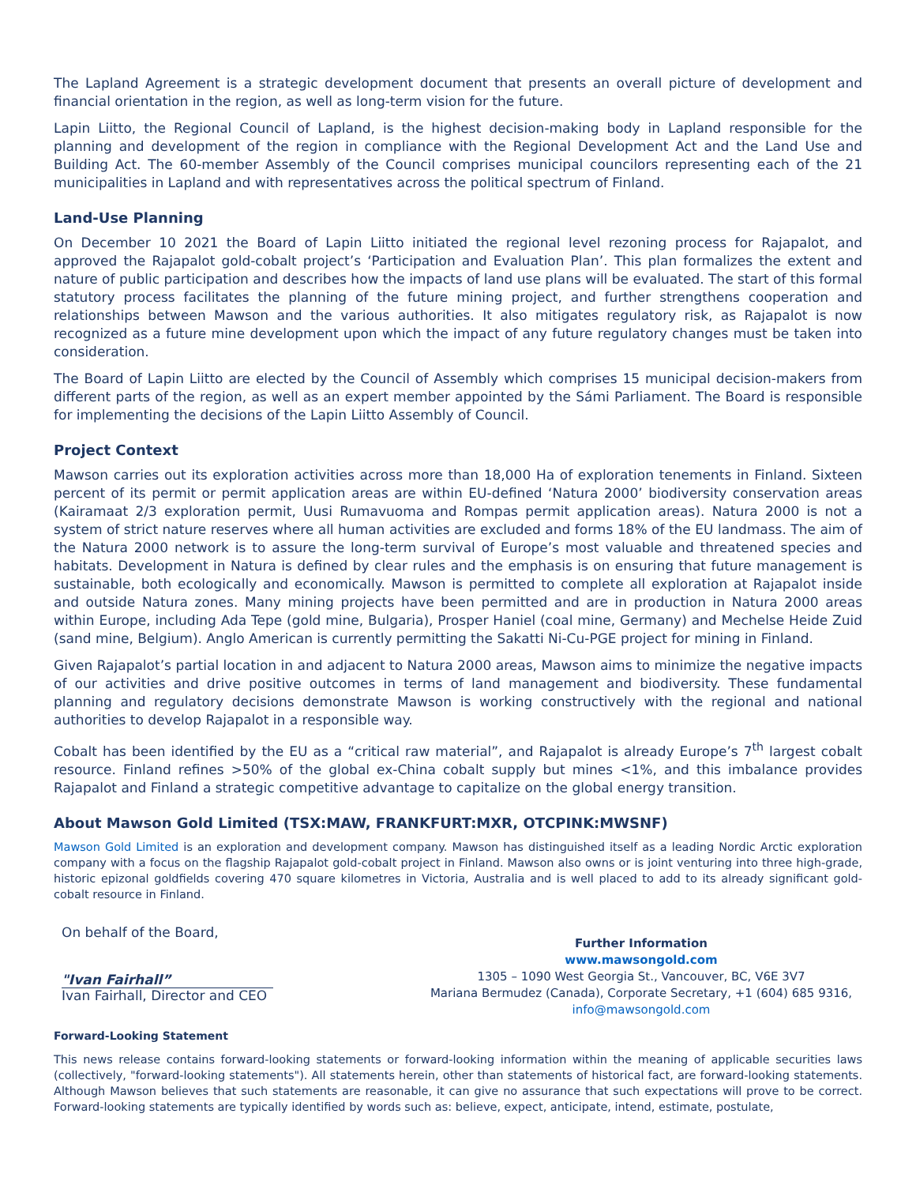The Lapland Agreement is a strategic development document that presents an overall picture of development and financial orientation in the region, as well as long-term vision for the future.
Lapin Liitto, the Regional Council of Lapland, is the highest decision-making body in Lapland responsible for the planning and development of the region in compliance with the Regional Development Act and the Land Use and Building Act. The 60-member Assembly of the Council comprises municipal councilors representing each of the 21 municipalities in Lapland and with representatives across the political spectrum of Finland.
Land-Use Planning
On December 10 2021 the Board of Lapin Liitto initiated the regional level rezoning process for Rajapalot, and approved the Rajapalot gold-cobalt project’s ‘Participation and Evaluation Plan’. This plan formalizes the extent and nature of public participation and describes how the impacts of land use plans will be evaluated. The start of this formal statutory process facilitates the planning of the future mining project, and further strengthens cooperation and relationships between Mawson and the various authorities. It also mitigates regulatory risk, as Rajapalot is now recognized as a future mine development upon which the impact of any future regulatory changes must be taken into consideration.
The Board of Lapin Liitto are elected by the Council of Assembly which comprises 15 municipal decision-makers from different parts of the region, as well as an expert member appointed by the Sámi Parliament. The Board is responsible for implementing the decisions of the Lapin Liitto Assembly of Council.
Project Context
Mawson carries out its exploration activities across more than 18,000 Ha of exploration tenements in Finland. Sixteen percent of its permit or permit application areas are within EU-defined ‘Natura 2000’ biodiversity conservation areas (Kairamaat 2/3 exploration permit, Uusi Rumavuoma and Rompas permit application areas). Natura 2000 is not a system of strict nature reserves where all human activities are excluded and forms 18% of the EU landmass. The aim of the Natura 2000 network is to assure the long-term survival of Europe’s most valuable and threatened species and habitats. Development in Natura is defined by clear rules and the emphasis is on ensuring that future management is sustainable, both ecologically and economically. Mawson is permitted to complete all exploration at Rajapalot inside and outside Natura zones. Many mining projects have been permitted and are in production in Natura 2000 areas within Europe, including Ada Tepe (gold mine, Bulgaria), Prosper Haniel (coal mine, Germany) and Mechelse Heide Zuid (sand mine, Belgium). Anglo American is currently permitting the Sakatti Ni-Cu-PGE project for mining in Finland.
Given Rajapalot’s partial location in and adjacent to Natura 2000 areas, Mawson aims to minimize the negative impacts of our activities and drive positive outcomes in terms of land management and biodiversity. These fundamental planning and regulatory decisions demonstrate Mawson is working constructively with the regional and national authorities to develop Rajapalot in a responsible way.
Cobalt has been identified by the EU as a “critical raw material”, and Rajapalot is already Europe’s 7<sup>th</sup> largest cobalt resource. Finland refines >50% of the global ex-China cobalt supply but mines <1%, and this imbalance provides Rajapalot and Finland a strategic competitive advantage to capitalize on the global energy transition.
About Mawson Gold Limited (TSX:MAW, FRANKFURT:MXR, OTCPINK:MWSNF)
Mawson Gold Limited is an exploration and development company. Mawson has distinguished itself as a leading Nordic Arctic exploration company with a focus on the flagship Rajapalot gold-cobalt project in Finland. Mawson also owns or is joint venturing into three high-grade, historic epizonal goldfields covering 470 square kilometres in Victoria, Australia and is well placed to add to its already significant gold-cobalt resource in Finland.
On behalf of the Board,
"Ivan Fairhall”
Ivan Fairhall, Director and CEO
Further Information
www.mawsongold.com
1305 – 1090 West Georgia St., Vancouver, BC, V6E 3V7
Mariana Bermudez (Canada), Corporate Secretary, +1 (604) 685 9316,
info@mawsongold.com
Forward-Looking Statement
This news release contains forward-looking statements or forward-looking information within the meaning of applicable securities laws (collectively, "forward-looking statements"). All statements herein, other than statements of historical fact, are forward-looking statements. Although Mawson believes that such statements are reasonable, it can give no assurance that such expectations will prove to be correct. Forward-looking statements are typically identified by words such as: believe, expect, anticipate, intend, estimate, postulate,